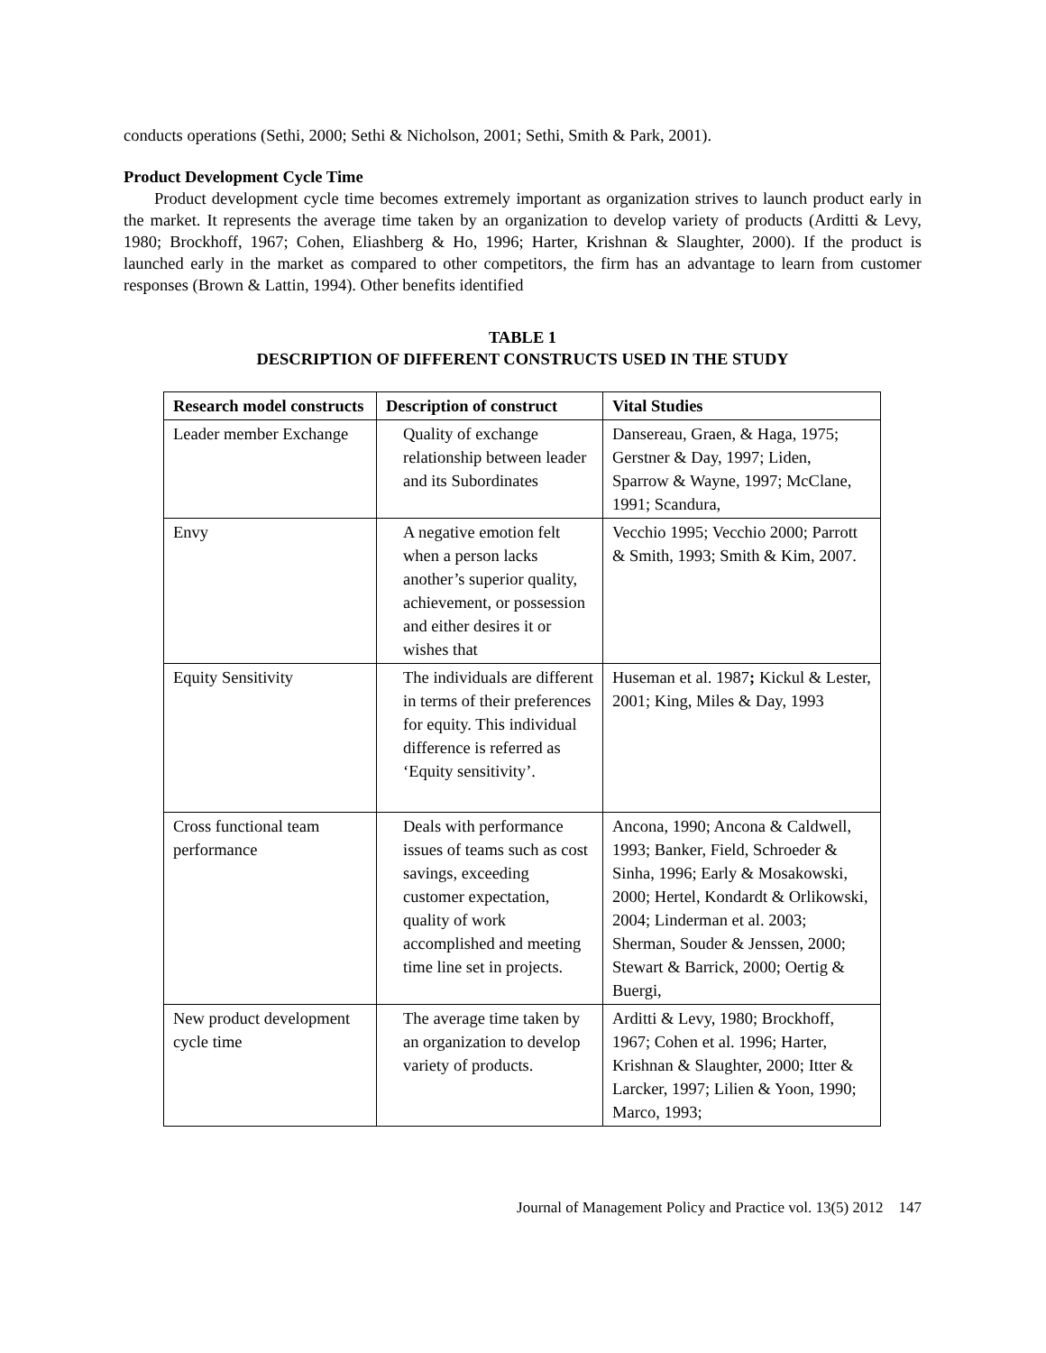conducts operations (Sethi, 2000; Sethi & Nicholson, 2001; Sethi, Smith & Park, 2001).
Product Development Cycle Time
Product development cycle time becomes extremely important as organization strives to launch product early in the market. It represents the average time taken by an organization to develop variety of products (Arditti & Levy, 1980; Brockhoff, 1967; Cohen, Eliashberg & Ho, 1996; Harter, Krishnan & Slaughter, 2000). If the product is launched early in the market as compared to other competitors, the firm has an advantage to learn from customer responses (Brown & Lattin, 1994). Other benefits identified
TABLE 1
DESCRIPTION OF DIFFERENT CONSTRUCTS USED IN THE STUDY
| Research model constructs | Description of construct | Vital Studies |
| --- | --- | --- |
| Leader member Exchange | Quality of exchange relationship between leader and its Subordinates | Dansereau, Graen, & Haga, 1975; Gerstner & Day, 1997; Liden, Sparrow & Wayne, 1997; McClane, 1991; Scandura, |
| Envy | A negative emotion felt when a person lacks another’s superior quality, achievement, or possession and either desires it or wishes that | Vecchio 1995; Vecchio 2000; Parrott & Smith, 1993; Smith & Kim, 2007. |
| Equity Sensitivity | The individuals are different in terms of their preferences for equity. This individual difference is referred as ‘Equity sensitivity’. | Huseman et al. 1987 ; Kickul & Lester, 2001; King, Miles & Day, 1993 |
| Cross functional team performance | Deals with performance issues of teams such as cost savings, exceeding customer expectation, quality of work accomplished and meeting time line set in projects. | Ancona, 1990; Ancona & Caldwell, 1993; Banker, Field, Schroeder & Sinha, 1996; Early & Mosakowski, 2000; Hertel, Kondardt & Orlikowski, 2004; Linderman et al. 2003; Sherman, Souder & Jenssen, 2000; Stewart & Barrick, 2000; Oertig & Buergi, |
| New product development cycle time | The average time taken by an organization to develop variety of products. | Arditti & Levy, 1980; Brockhoff, 1967; Cohen et al. 1996; Harter, Krishnan & Slaughter, 2000; Itter & Larcker, 1997; Lilien & Yoon, 1990; Marco, 1993; |
Journal of Management Policy and Practice vol. 13(5) 2012 147